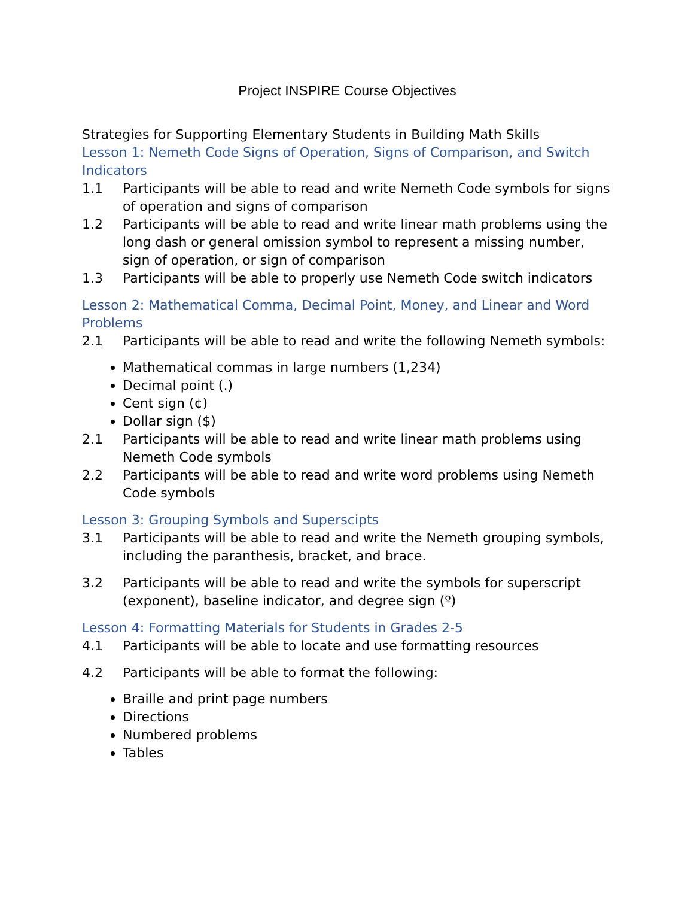Project INSPIRE Course Objectives
Strategies for Supporting Elementary Students in Building Math Skills
Lesson 1: Nemeth Code Signs of Operation, Signs of Comparison, and Switch Indicators
1.1 Participants will be able to read and write Nemeth Code symbols for signs of operation and signs of comparison
1.2 Participants will be able to read and write linear math problems using the long dash or general omission symbol to represent a missing number, sign of operation, or sign of comparison
1.3 Participants will be able to properly use Nemeth Code switch indicators
Lesson 2: Mathematical Comma, Decimal Point, Money, and Linear and Word Problems
2.1 Participants will be able to read and write the following Nemeth symbols:
Mathematical commas in large numbers (1,234)
Decimal point (.)
Cent sign (¢)
Dollar sign ($)
2.1 Participants will be able to read and write linear math problems using Nemeth Code symbols
2.2 Participants will be able to read and write word problems using Nemeth Code symbols
Lesson 3: Grouping Symbols and Superscipts
3.1 Participants will be able to read and write the Nemeth grouping symbols, including the paranthesis, bracket, and brace.
3.2 Participants will be able to read and write the symbols for superscript (exponent), baseline indicator, and degree sign (º)
Lesson 4: Formatting Materials for Students in Grades 2-5
4.1 Participants will be able to locate and use formatting resources
4.2 Participants will be able to format the following:
Braille and print page numbers
Directions
Numbered problems
Tables